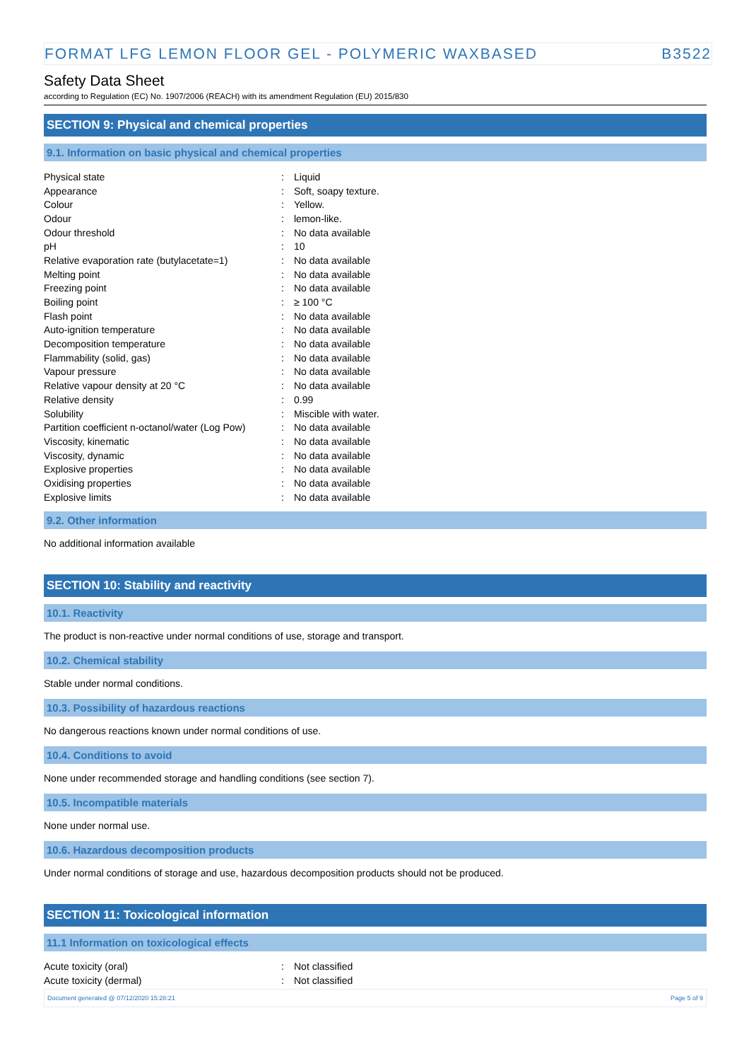FORMAT LFG LEMON FLOOR GEL - POLYMERIC WAXBASED B3522
Safety Data Sheet
according to Regulation (EC) No. 1907/2006 (REACH) with its amendment Regulation (EU) 2015/830
SECTION 9: Physical and chemical properties
9.1. Information on basic physical and chemical properties
| Physical state | : | Liquid |
| Appearance | : | Soft, soapy texture. |
| Colour | : | Yellow. |
| Odour | : | lemon-like. |
| Odour threshold | : | No data available |
| pH | : | 10 |
| Relative evaporation rate (butylacetate=1) | : | No data available |
| Melting point | : | No data available |
| Freezing point | : | No data available |
| Boiling point | : | ≥ 100 °C |
| Flash point | : | No data available |
| Auto-ignition temperature | : | No data available |
| Decomposition temperature | : | No data available |
| Flammability (solid, gas) | : | No data available |
| Vapour pressure | : | No data available |
| Relative vapour density at 20 °C | : | No data available |
| Relative density | : | 0.99 |
| Solubility | : | Miscible with water. |
| Partition coefficient n-octanol/water (Log Pow) | : | No data available |
| Viscosity, kinematic | : | No data available |
| Viscosity, dynamic | : | No data available |
| Explosive properties | : | No data available |
| Oxidising properties | : | No data available |
| Explosive limits | : | No data available |
9.2. Other information
No additional information available
SECTION 10: Stability and reactivity
10.1. Reactivity
The product is non-reactive under normal conditions of use, storage and transport.
10.2. Chemical stability
Stable under normal conditions.
10.3. Possibility of hazardous reactions
No dangerous reactions known under normal conditions of use.
10.4. Conditions to avoid
None under recommended storage and handling conditions (see section 7).
10.5. Incompatible materials
None under normal use.
10.6. Hazardous decomposition products
Under normal conditions of storage and use, hazardous decomposition products should not be produced.
SECTION 11: Toxicological information
11.1 Information on toxicological effects
| Acute toxicity (oral) | : | Not classified |
| Acute toxicity (dermal) | : | Not classified |
Document generated @ 07/12/2020 15:28:21 Page 5 of 9